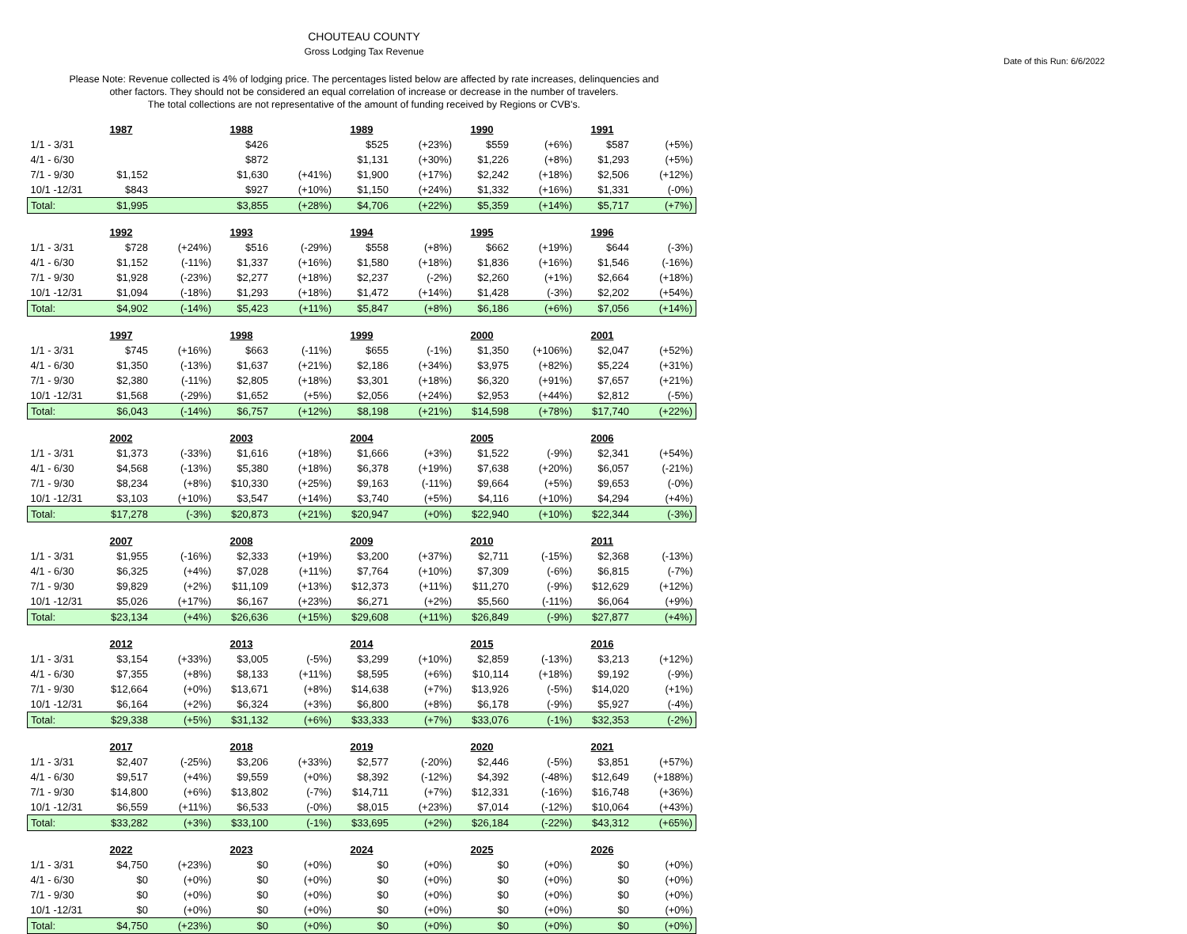CHOUTEAU COUNTY
Gross Lodging Tax Revenue
Date of this Run: 6/6/2022
Please Note: Revenue collected is 4% of lodging price. The percentages listed below are affected by rate increases, delinquencies and
other factors. They should not be considered an equal correlation of increase or decrease in the number of travelers.
The total collections are not representative of the amount of funding received by Regions or CVB's.
| | 1987 | | 1988 | | 1989 | | 1990 | | 1991 | |
| --- | --- | --- | --- | --- | --- | --- | --- | --- | --- | --- |
| 1/1 - 3/31 | | | $426 | | $525 | (+23%) | $559 | (+6%) | $587 | (+5%) |
| 4/1 - 6/30 | | | $872 | | $1,131 | (+30%) | $1,226 | (+8%) | $1,293 | (+5%) |
| 7/1 - 9/30 | $1,152 | | $1,630 | (+41%) | $1,900 | (+17%) | $2,242 | (+18%) | $2,506 | (+12%) |
| 10/1 -12/31 | $843 | | $927 | (+10%) | $1,150 | (+24%) | $1,332 | (+16%) | $1,331 | (-0%) |
| Total: | $1,995 | | $3,855 | (+28%) | $4,706 | (+22%) | $5,359 | (+14%) | $5,717 | (+7%) |
| | 1992 | | 1993 | | 1994 | | 1995 | | 1996 | |
| --- | --- | --- | --- | --- | --- | --- | --- | --- | --- | --- |
| 1/1 - 3/31 | $728 | (+24%) | $516 | (-29%) | $558 | (+8%) | $662 | (+19%) | $644 | (-3%) |
| 4/1 - 6/30 | $1,152 | (-11%) | $1,337 | (+16%) | $1,580 | (+18%) | $1,836 | (+16%) | $1,546 | (-16%) |
| 7/1 - 9/30 | $1,928 | (-23%) | $2,277 | (+18%) | $2,237 | (-2%) | $2,260 | (+1%) | $2,664 | (+18%) |
| 10/1 -12/31 | $1,094 | (-18%) | $1,293 | (+18%) | $1,472 | (+14%) | $1,428 | (-3%) | $2,202 | (+54%) |
| Total: | $4,902 | (-14%) | $5,423 | (+11%) | $5,847 | (+8%) | $6,186 | (+6%) | $7,056 | (+14%) |
| | 1997 | | 1998 | | 1999 | | 2000 | | 2001 | |
| --- | --- | --- | --- | --- | --- | --- | --- | --- | --- | --- |
| 1/1 - 3/31 | $745 | (+16%) | $663 | (-11%) | $655 | (-1%) | $1,350 | (+106%) | $2,047 | (+52%) |
| 4/1 - 6/30 | $1,350 | (-13%) | $1,637 | (+21%) | $2,186 | (+34%) | $3,975 | (+82%) | $5,224 | (+31%) |
| 7/1 - 9/30 | $2,380 | (-11%) | $2,805 | (+18%) | $3,301 | (+18%) | $6,320 | (+91%) | $7,657 | (+21%) |
| 10/1 -12/31 | $1,568 | (-29%) | $1,652 | (+5%) | $2,056 | (+24%) | $2,953 | (+44%) | $2,812 | (-5%) |
| Total: | $6,043 | (-14%) | $6,757 | (+12%) | $8,198 | (+21%) | $14,598 | (+78%) | $17,740 | (+22%) |
| | 2002 | | 2003 | | 2004 | | 2005 | | 2006 | |
| --- | --- | --- | --- | --- | --- | --- | --- | --- | --- | --- |
| 1/1 - 3/31 | $1,373 | (-33%) | $1,616 | (+18%) | $1,666 | (+3%) | $1,522 | (-9%) | $2,341 | (+54%) |
| 4/1 - 6/30 | $4,568 | (-13%) | $5,380 | (+18%) | $6,378 | (+19%) | $7,638 | (+20%) | $6,057 | (-21%) |
| 7/1 - 9/30 | $8,234 | (+8%) | $10,330 | (+25%) | $9,163 | (-11%) | $9,664 | (+5%) | $9,653 | (-0%) |
| 10/1 -12/31 | $3,103 | (+10%) | $3,547 | (+14%) | $3,740 | (+5%) | $4,116 | (+10%) | $4,294 | (+4%) |
| Total: | $17,278 | (-3%) | $20,873 | (+21%) | $20,947 | (+0%) | $22,940 | (+10%) | $22,344 | (-3%) |
| | 2007 | | 2008 | | 2009 | | 2010 | | 2011 | |
| --- | --- | --- | --- | --- | --- | --- | --- | --- | --- | --- |
| 1/1 - 3/31 | $1,955 | (-16%) | $2,333 | (+19%) | $3,200 | (+37%) | $2,711 | (-15%) | $2,368 | (-13%) |
| 4/1 - 6/30 | $6,325 | (+4%) | $7,028 | (+11%) | $7,764 | (+10%) | $7,309 | (-6%) | $6,815 | (-7%) |
| 7/1 - 9/30 | $9,829 | (+2%) | $11,109 | (+13%) | $12,373 | (+11%) | $11,270 | (-9%) | $12,629 | (+12%) |
| 10/1 -12/31 | $5,026 | (+17%) | $6,167 | (+23%) | $6,271 | (+2%) | $5,560 | (-11%) | $6,064 | (+9%) |
| Total: | $23,134 | (+4%) | $26,636 | (+15%) | $29,608 | (+11%) | $26,849 | (-9%) | $27,877 | (+4%) |
| | 2012 | | 2013 | | 2014 | | 2015 | | 2016 | |
| --- | --- | --- | --- | --- | --- | --- | --- | --- | --- | --- |
| 1/1 - 3/31 | $3,154 | (+33%) | $3,005 | (-5%) | $3,299 | (+10%) | $2,859 | (-13%) | $3,213 | (+12%) |
| 4/1 - 6/30 | $7,355 | (+8%) | $8,133 | (+11%) | $8,595 | (+6%) | $10,114 | (+18%) | $9,192 | (-9%) |
| 7/1 - 9/30 | $12,664 | (+0%) | $13,671 | (+8%) | $14,638 | (+7%) | $13,926 | (-5%) | $14,020 | (+1%) |
| 10/1 -12/31 | $6,164 | (+2%) | $6,324 | (+3%) | $6,800 | (+8%) | $6,178 | (-9%) | $5,927 | (-4%) |
| Total: | $29,338 | (+5%) | $31,132 | (+6%) | $33,333 | (+7%) | $33,076 | (-1%) | $32,353 | (-2%) |
| | 2017 | | 2018 | | 2019 | | 2020 | | 2021 | |
| --- | --- | --- | --- | --- | --- | --- | --- | --- | --- | --- |
| 1/1 - 3/31 | $2,407 | (-25%) | $3,206 | (+33%) | $2,577 | (-20%) | $2,446 | (-5%) | $3,851 | (+57%) |
| 4/1 - 6/30 | $9,517 | (+4%) | $9,559 | (+0%) | $8,392 | (-12%) | $4,392 | (-48%) | $12,649 | (+188%) |
| 7/1 - 9/30 | $14,800 | (+6%) | $13,802 | (-7%) | $14,711 | (+7%) | $12,331 | (-16%) | $16,748 | (+36%) |
| 10/1 -12/31 | $6,559 | (+11%) | $6,533 | (-0%) | $8,015 | (+23%) | $7,014 | (-12%) | $10,064 | (+43%) |
| Total: | $33,282 | (+3%) | $33,100 | (-1%) | $33,695 | (+2%) | $26,184 | (-22%) | $43,312 | (+65%) |
| | 2022 | | 2023 | | 2024 | | 2025 | | 2026 | |
| --- | --- | --- | --- | --- | --- | --- | --- | --- | --- | --- |
| 1/1 - 3/31 | $4,750 | (+23%) | $0 | (+0%) | $0 | (+0%) | $0 | (+0%) | $0 | (+0%) |
| 4/1 - 6/30 | $0 | (+0%) | $0 | (+0%) | $0 | (+0%) | $0 | (+0%) | $0 | (+0%) |
| 7/1 - 9/30 | $0 | (+0%) | $0 | (+0%) | $0 | (+0%) | $0 | (+0%) | $0 | (+0%) |
| 10/1 -12/31 | $0 | (+0%) | $0 | (+0%) | $0 | (+0%) | $0 | (+0%) | $0 | (+0%) |
| Total: | $4,750 | (+23%) | $0 | (+0%) | $0 | (+0%) | $0 | (+0%) | $0 | (+0%) |